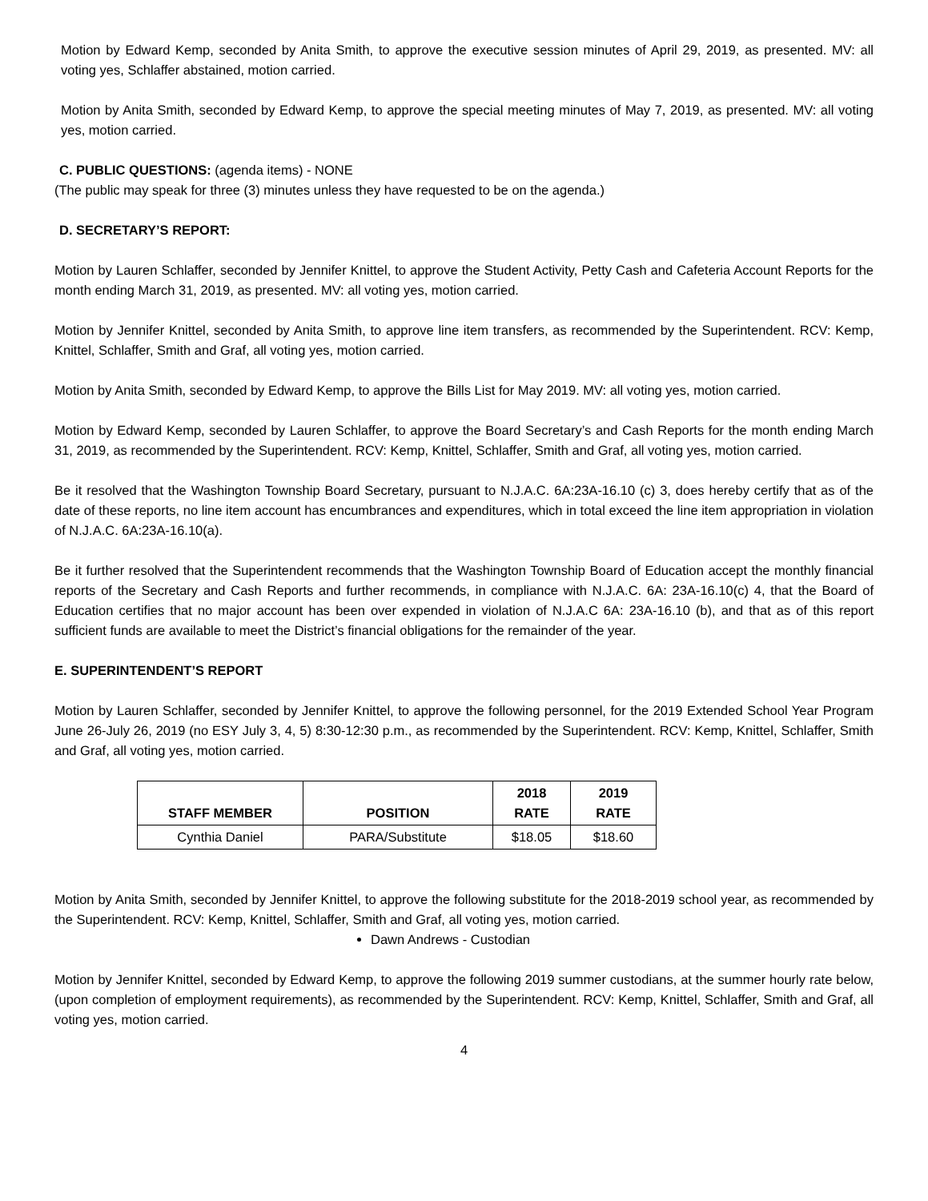Motion by Edward Kemp, seconded by Anita Smith, to approve the executive session minutes of April 29, 2019, as presented. MV: all voting yes, Schlaffer abstained, motion carried.
Motion by Anita Smith, seconded by Edward Kemp, to approve the special meeting minutes of May 7, 2019, as presented. MV: all voting yes, motion carried.
C. PUBLIC QUESTIONS: (agenda items) - NONE
(The public may speak for three (3) minutes unless they have requested to be on the agenda.)
D. SECRETARY’S REPORT:
Motion by Lauren Schlaffer, seconded by Jennifer Knittel, to approve the Student Activity, Petty Cash and Cafeteria Account Reports for the month ending March 31, 2019, as presented. MV: all voting yes, motion carried.
Motion by Jennifer Knittel, seconded by Anita Smith, to approve line item transfers, as recommended by the Superintendent. RCV: Kemp, Knittel, Schlaffer, Smith and Graf, all voting yes, motion carried.
Motion by Anita Smith, seconded by Edward Kemp, to approve the Bills List for May 2019. MV: all voting yes, motion carried.
Motion by Edward Kemp, seconded by Lauren Schlaffer, to approve the Board Secretary’s and Cash Reports for the month ending March 31, 2019, as recommended by the Superintendent. RCV: Kemp, Knittel, Schlaffer, Smith and Graf, all voting yes, motion carried.
Be it resolved that the Washington Township Board Secretary, pursuant to N.J.A.C. 6A:23A-16.10 (c) 3, does hereby certify that as of the date of these reports, no line item account has encumbrances and expenditures, which in total exceed the line item appropriation in violation of N.J.A.C. 6A:23A-16.10(a).
Be it further resolved that the Superintendent recommends that the Washington Township Board of Education accept the monthly financial reports of the Secretary and Cash Reports and further recommends, in compliance with N.J.A.C. 6A: 23A-16.10(c) 4, that the Board of Education certifies that no major account has been over expended in violation of N.J.A.C 6A: 23A-16.10 (b), and that as of this report sufficient funds are available to meet the District’s financial obligations for the remainder of the year.
E. SUPERINTENDENT’S REPORT
Motion by Lauren Schlaffer, seconded by Jennifer Knittel, to approve the following personnel, for the 2019 Extended School Year Program June 26-July 26, 2019 (no ESY July 3, 4, 5) 8:30-12:30 p.m., as recommended by the Superintendent. RCV: Kemp, Knittel, Schlaffer, Smith and Graf, all voting yes, motion carried.
| STAFF MEMBER | POSITION | 2018 RATE | 2019 RATE |
| --- | --- | --- | --- |
| Cynthia Daniel | PARA/Substitute | $18.05 | $18.60 |
Motion by Anita Smith, seconded by Jennifer Knittel, to approve the following substitute for the 2018-2019 school year, as recommended by the Superintendent. RCV: Kemp, Knittel, Schlaffer, Smith and Graf, all voting yes, motion carried.
Dawn Andrews - Custodian
Motion by Jennifer Knittel, seconded by Edward Kemp, to approve the following 2019 summer custodians, at the summer hourly rate below, (upon completion of employment requirements), as recommended by the Superintendent. RCV: Kemp, Knittel, Schlaffer, Smith and Graf, all voting yes, motion carried.
4